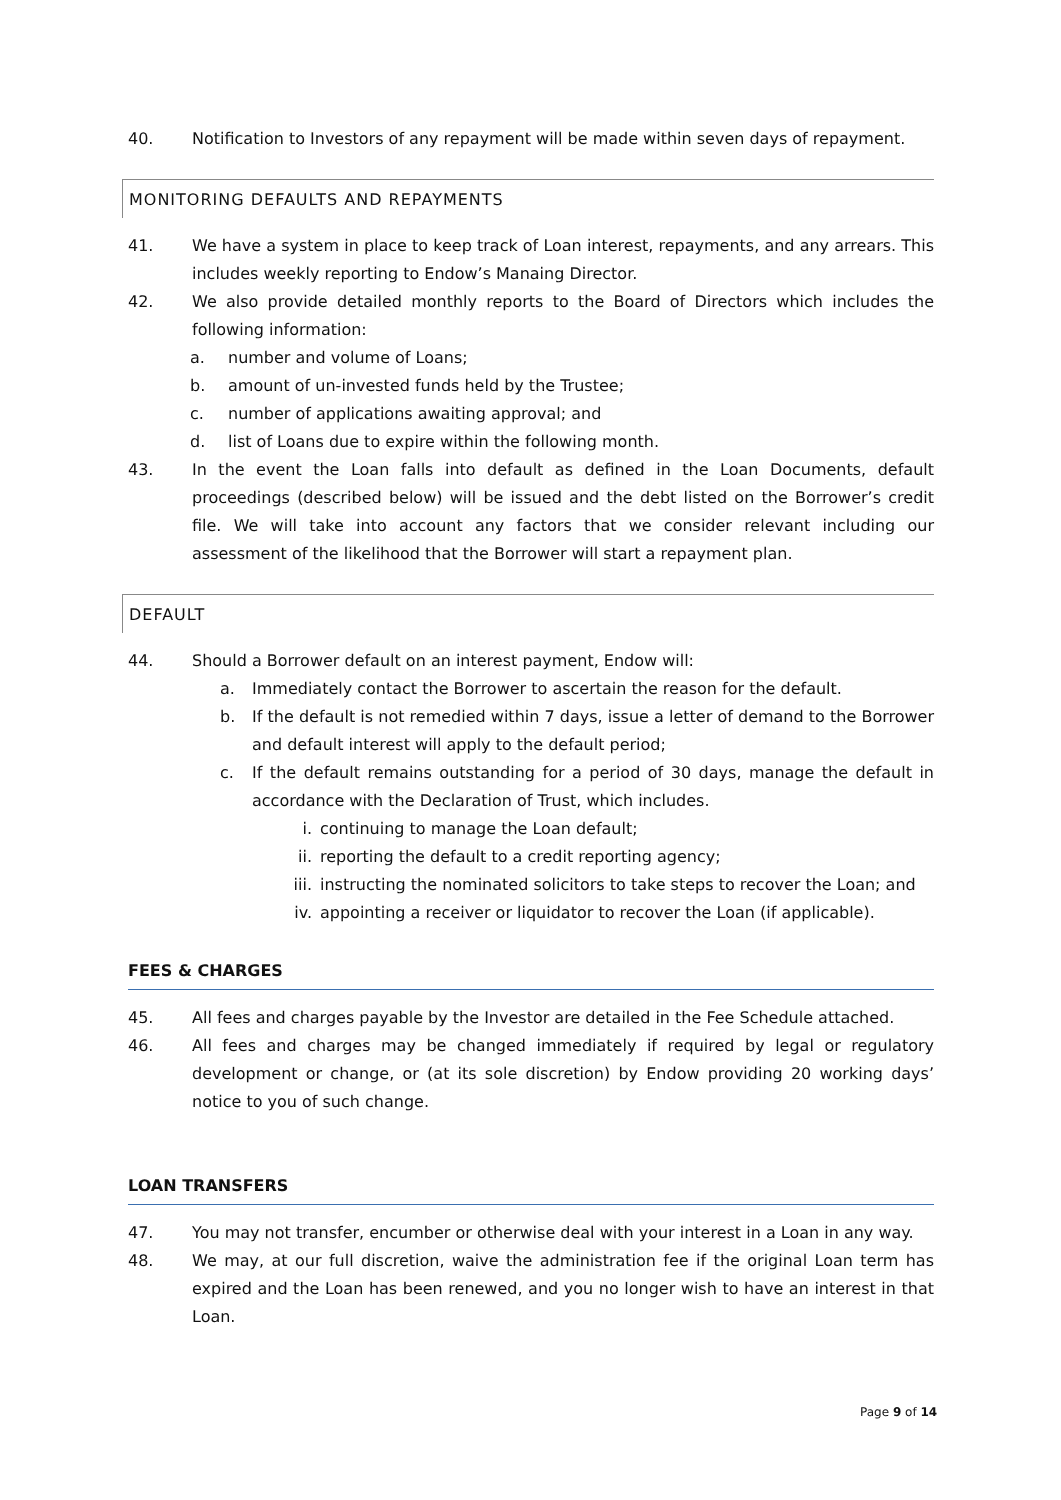40. Notification to Investors of any repayment will be made within seven days of repayment.
MONITORING DEFAULTS AND REPAYMENTS
41. We have a system in place to keep track of Loan interest, repayments, and any arrears. This includes weekly reporting to Endow’s Manaing Director.
42. We also provide detailed monthly reports to the Board of Directors which includes the following information:
a. number and volume of Loans;
b. amount of un-invested funds held by the Trustee;
c. number of applications awaiting approval; and
d. list of Loans due to expire within the following month.
43. In the event the Loan falls into default as defined in the Loan Documents, default proceedings (described below) will be issued and the debt listed on the Borrower’s credit file. We will take into account any factors that we consider relevant including our assessment of the likelihood that the Borrower will start a repayment plan.
DEFAULT
44. Should a Borrower default on an interest payment, Endow will:
a. Immediately contact the Borrower to ascertain the reason for the default.
b. If the default is not remedied within 7 days, issue a letter of demand to the Borrower and default interest will apply to the default period;
c. If the default remains outstanding for a period of 30 days, manage the default in accordance with the Declaration of Trust, which includes.
i. continuing to manage the Loan default;
ii. reporting the default to a credit reporting agency;
iii. instructing the nominated solicitors to take steps to recover the Loan; and
iv. appointing a receiver or liquidator to recover the Loan (if applicable).
FEES & CHARGES
45. All fees and charges payable by the Investor are detailed in the Fee Schedule attached.
46. All fees and charges may be changed immediately if required by legal or regulatory development or change, or (at its sole discretion) by Endow providing 20 working days’ notice to you of such change.
LOAN TRANSFERS
47. You may not transfer, encumber or otherwise deal with your interest in a Loan in any way.
48. We may, at our full discretion, waive the administration fee if the original Loan term has expired and the Loan has been renewed, and you no longer wish to have an interest in that Loan.
Page 9 of 14